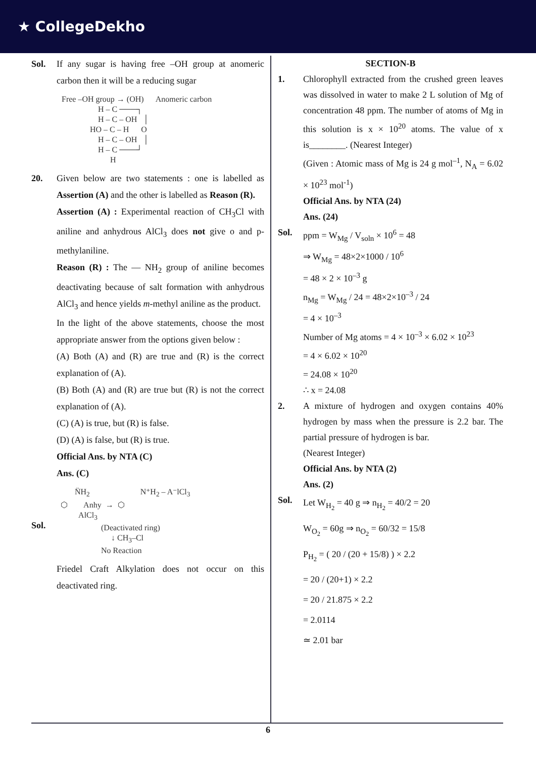★ CollegeDekho
Sol. If any sugar is having free –OH group at anomeric carbon then it will be a reducing sugar
Free –OH group → (OH) Anomeric carbon H – C ───┐ H – C – OH │ HO – C – H O H – C – OH │ H – C ───┘ H
20. Given below are two statements : one is labelled as Assertion (A) and the other is labelled as Reason (R).
Assertion (A) : Experimental reaction of CH<sub>3</sub>Cl with aniline and anhydrous AlCl<sub>3</sub> does not give o and p-methylaniline.
Reason (R) : The — NH<sub>2</sub> group of aniline becomes deactivating because of salt formation with anhydrous AlCl<sub>3</sub> and hence yields m-methyl aniline as the product.
In the light of the above statements, choose the most appropriate answer from the options given below :
(A) Both (A) and (R) are true and (R) is the correct explanation of (A).
(B) Both (A) and (R) are true but (R) is not the correct explanation of (A).
(C) (A) is true, but (R) is false.
(D) (A) is false, but (R) is true.
Official Ans. by NTA (C)
Ans. (C)
Sol.
N̈H<sub>2</sub> N⁺H<sub>2</sub> – A⁻lCl<sub>3</sub> ⬡ Anhy → ⬡ AlCl<sub>3</sub> (Deactivated ring) ↓ CH<sub>3</sub>–Cl No Reaction
Friedel Craft Alkylation does not occur on this deactivated ring.
SECTION-B
1. Chlorophyll extracted from the crushed green leaves was dissolved in water to make 2 L solution of Mg of concentration 48 ppm. The number of atoms of Mg in this solution is x × 10<sup>20</sup> atoms. The value of x is________. (Nearest Integer)
(Given : Atomic mass of Mg is 24 g mol<sup>–1</sup>, N<sub>A</sub> = 6.02 × 10<sup>23</sup> mol<sup>-1</sup>)
Official Ans. by NTA (24)
Ans. (24)
Sol. ppm = W<sub>Mg</sub> / V<sub>soln</sub> × 10<sup>6</sup> = 48
⇒ W<sub>Mg</sub> = 48×2×1000 / 10<sup>6</sup>
= 48 × 2 × 10<sup>–3</sup> g
n<sub>Mg</sub> = W<sub>Mg</sub> / 24 = 48×2×10<sup>–3</sup> / 24
= 4 × 10<sup>–3</sup>
Number of Mg atoms = 4 × 10<sup>–3</sup> × 6.02 × 10<sup>23</sup>
= 4 × 6.02 × 10<sup>20</sup>
= 24.08 × 10<sup>20</sup>
∴ x = 24.08
2. A mixture of hydrogen and oxygen contains 40% hydrogen by mass when the pressure is 2.2 bar. The partial pressure of hydrogen is bar.
(Nearest Integer)
Official Ans. by NTA (2)
Ans. (2)
Sol.
Let W<sub>H<sub>2</sub></sub> = 40 g ⇒ n<sub>H<sub>2</sub></sub> = 40/2 = 20
W<sub>O<sub>2</sub></sub> = 60g ⇒ n<sub>O<sub>2</sub></sub> = 60/32 = 15/8
P<sub>H<sub>2</sub></sub> = ( 20 / (20 + 15/8) ) × 2.2
= 20 / (20+1) × 2.2
= 20 / 21.875 × 2.2
= 2.0114
≃ 2.01 bar
6